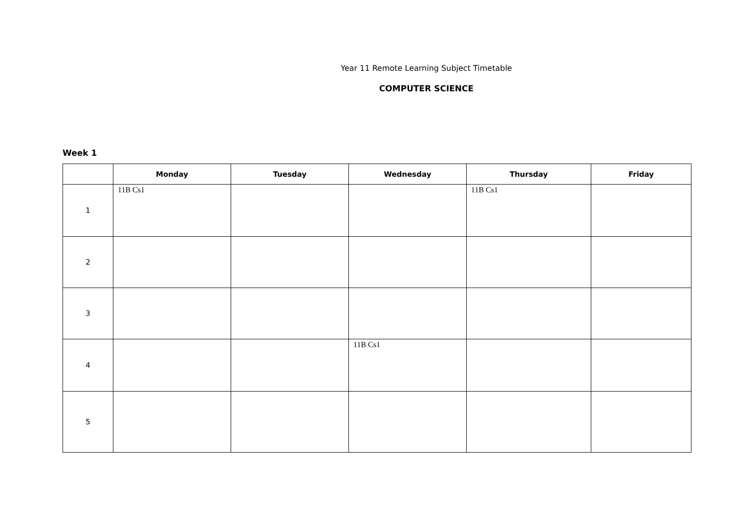Year 11 Remote Learning Subject Timetable
COMPUTER SCIENCE
Week 1
| | Monday | Tuesday | Wednesday | Thursday | Friday |
| --- | --- | --- | --- | --- | --- |
| 1 | 11B Cs1 | | | 11B Cs1 | |
| 2 | | | | | |
| 3 | | | | | |
| 4 | | | 11B Cs1 | | |
| 5 | | | | | |